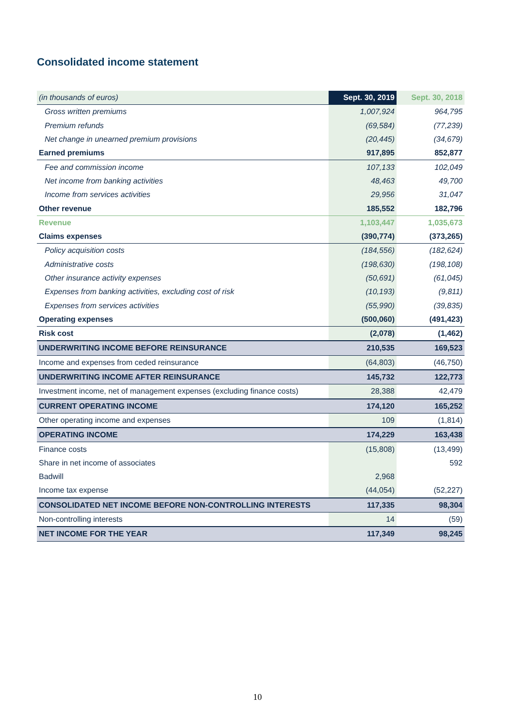Consolidated income statement
| (in thousands of euros) | Sept. 30, 2019 | Sept. 30, 2018 |
| Gross written premiums | 1,007,924 | 964,795 |
| Premium refunds | (69,584) | (77,239) |
| Net change in unearned premium provisions | (20,445) | (34,679) |
| Earned premiums | 917,895 | 852,877 |
| Fee and commission income | 107,133 | 102,049 |
| Net income from banking activities | 48,463 | 49,700 |
| Income from services activities | 29,956 | 31,047 |
| Other revenue | 185,552 | 182,796 |
| Revenue | 1,103,447 | 1,035,673 |
| Claims expenses | (390,774) | (373,265) |
| Policy acquisition costs | (184,556) | (182,624) |
| Administrative costs | (198,630) | (198,108) |
| Other insurance activity expenses | (50,691) | (61,045) |
| Expenses from banking activities, excluding cost of risk | (10,193) | (9,811) |
| Expenses from services activities | (55,990) | (39,835) |
| Operating expenses | (500,060) | (491,423) |
| Risk cost | (2,078) | (1,462) |
| UNDERWRITING INCOME BEFORE REINSURANCE | 210,535 | 169,523 |
| Income and expenses from ceded reinsurance | (64,803) | (46,750) |
| UNDERWRITING INCOME AFTER REINSURANCE | 145,732 | 122,773 |
| Investment income, net of management expenses (excluding finance costs) | 28,388 | 42,479 |
| CURRENT OPERATING INCOME | 174,120 | 165,252 |
| Other operating income and expenses | 109 | (1,814) |
| OPERATING INCOME | 174,229 | 163,438 |
| Finance costs | (15,808) | (13,499) |
| Share in net income of associates | | 592 |
| Badwill | 2,968 | |
| Income tax expense | (44,054) | (52,227) |
| CONSOLIDATED NET INCOME BEFORE NON-CONTROLLING INTERESTS | 117,335 | 98,304 |
| Non-controlling interests | 14 | (59) |
| NET INCOME FOR THE YEAR | 117,349 | 98,245 |
10